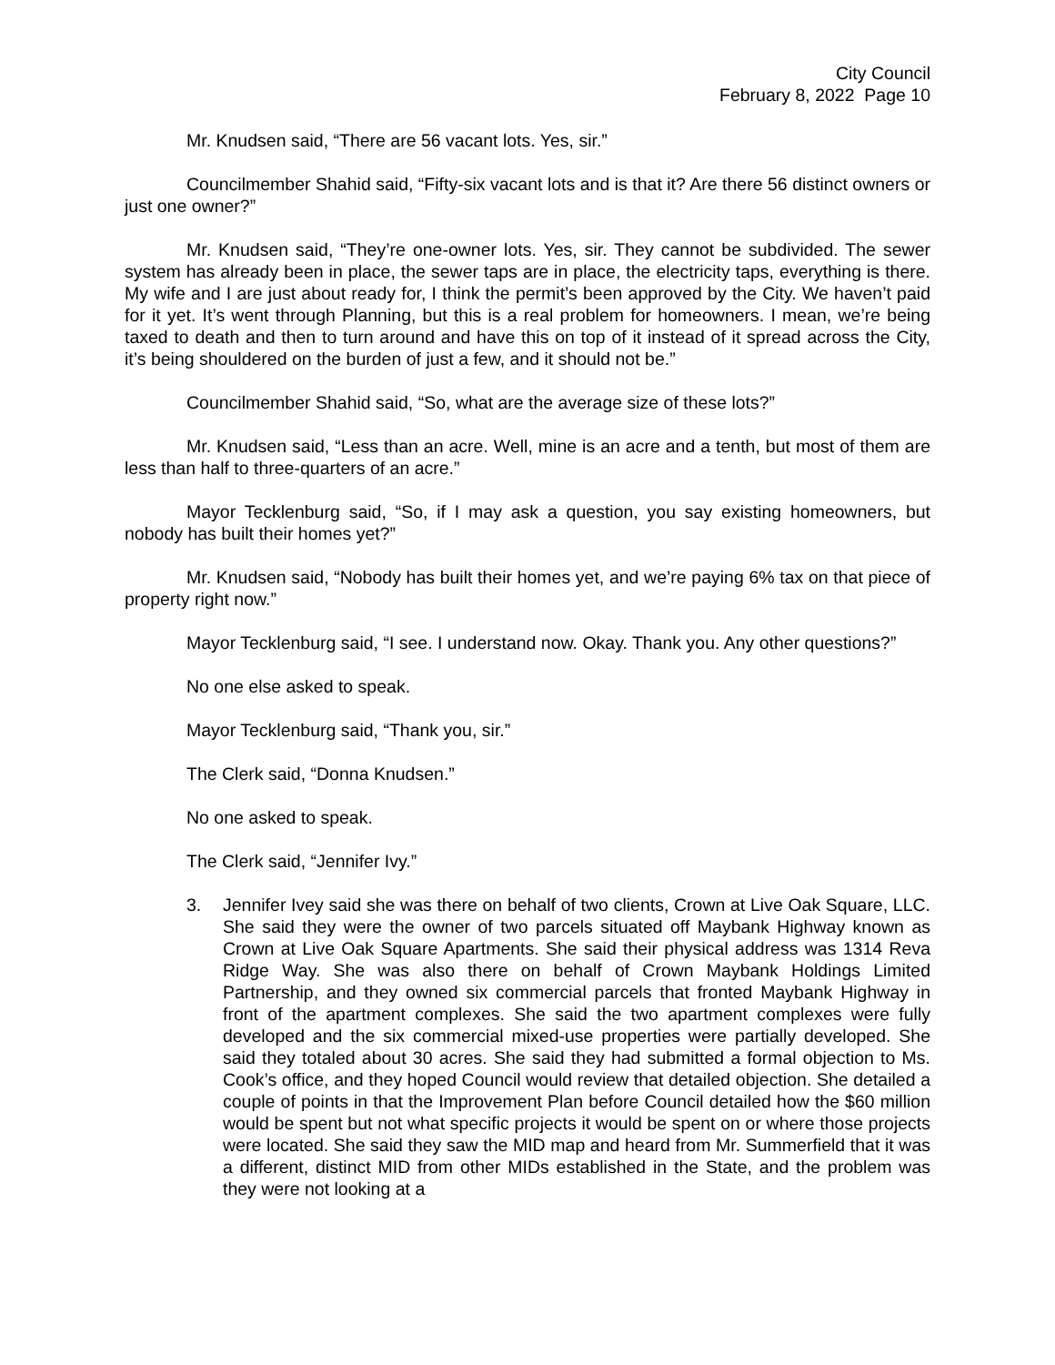City Council
February 8, 2022 Page 10
Mr. Knudsen said, “There are 56 vacant lots. Yes, sir.”
Councilmember Shahid said, “Fifty-six vacant lots and is that it? Are there 56 distinct owners or just one owner?”
Mr. Knudsen said, “They’re one-owner lots. Yes, sir. They cannot be subdivided. The sewer system has already been in place, the sewer taps are in place, the electricity taps, everything is there. My wife and I are just about ready for, I think the permit’s been approved by the City. We haven’t paid for it yet. It’s went through Planning, but this is a real problem for homeowners. I mean, we’re being taxed to death and then to turn around and have this on top of it instead of it spread across the City, it’s being shouldered on the burden of just a few, and it should not be.”
Councilmember Shahid said, “So, what are the average size of these lots?”
Mr. Knudsen said, “Less than an acre. Well, mine is an acre and a tenth, but most of them are less than half to three-quarters of an acre.”
Mayor Tecklenburg said, “So, if I may ask a question, you say existing homeowners, but nobody has built their homes yet?”
Mr. Knudsen said, “Nobody has built their homes yet, and we’re paying 6% tax on that piece of property right now.”
Mayor Tecklenburg said, “I see. I understand now. Okay. Thank you. Any other questions?”
No one else asked to speak.
Mayor Tecklenburg said, “Thank you, sir.”
The Clerk said, “Donna Knudsen.”
No one asked to speak.
The Clerk said, “Jennifer Ivy.”
3. Jennifer Ivey said she was there on behalf of two clients, Crown at Live Oak Square, LLC. She said they were the owner of two parcels situated off Maybank Highway known as Crown at Live Oak Square Apartments. She said their physical address was 1314 Reva Ridge Way. She was also there on behalf of Crown Maybank Holdings Limited Partnership, and they owned six commercial parcels that fronted Maybank Highway in front of the apartment complexes. She said the two apartment complexes were fully developed and the six commercial mixed-use properties were partially developed. She said they totaled about 30 acres. She said they had submitted a formal objection to Ms. Cook’s office, and they hoped Council would review that detailed objection. She detailed a couple of points in that the Improvement Plan before Council detailed how the $60 million would be spent but not what specific projects it would be spent on or where those projects were located. She said they saw the MID map and heard from Mr. Summerfield that it was a different, distinct MID from other MIDs established in the State, and the problem was they were not looking at a